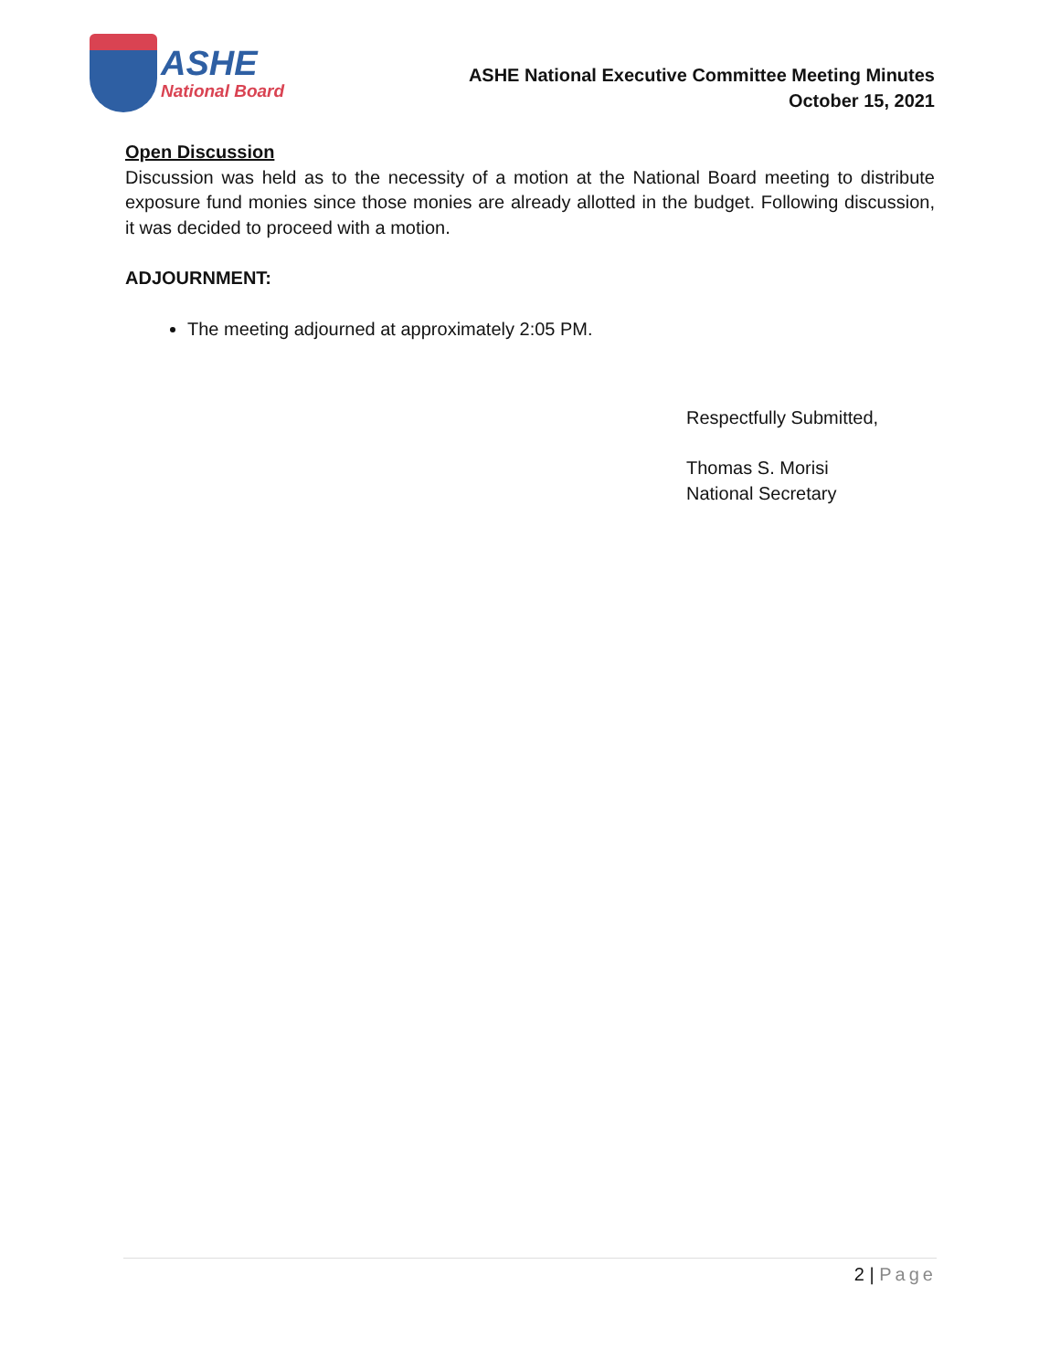ASHE
National Board
ASHE National Executive Committee Meeting Minutes
October 15, 2021
Open Discussion
Discussion was held as to the necessity of a motion at the National Board meeting to distribute exposure fund monies since those monies are already allotted in the budget. Following discussion, it was decided to proceed with a motion.
ADJOURNMENT:
The meeting adjourned at approximately 2:05 PM.
Respectfully Submitted,
Thomas S. Morisi
National Secretary
2 | Page